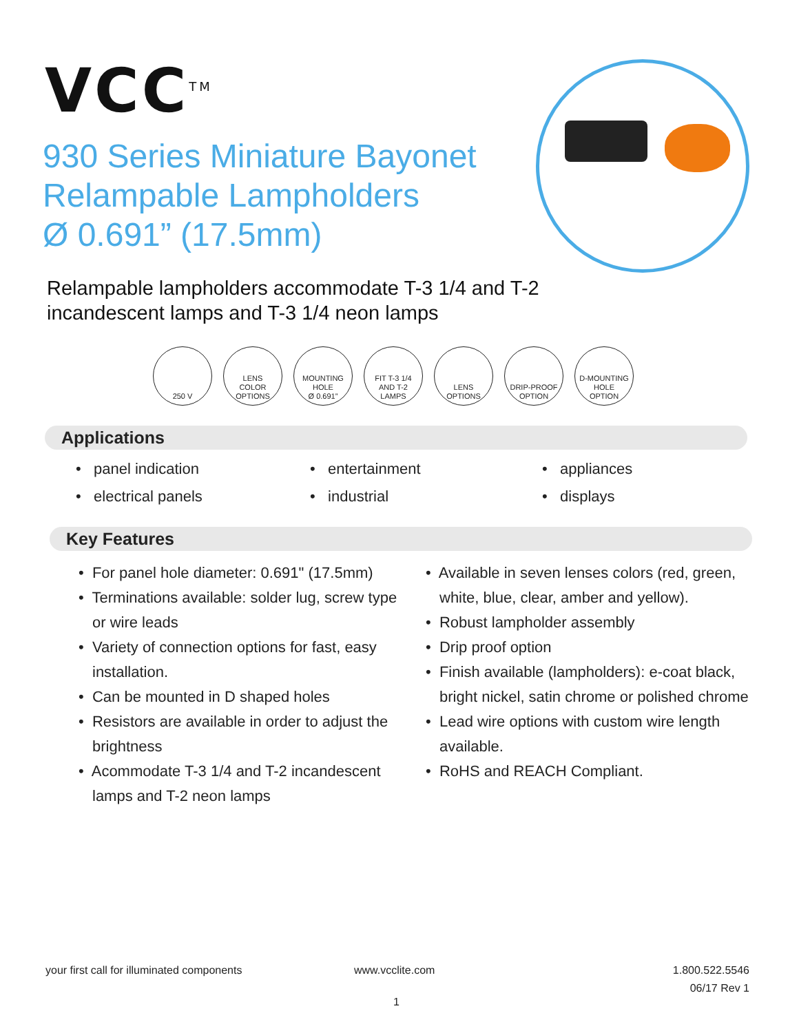VCC<sup>TM</sup>
930 Series Miniature Bayonet
Relampable Lampholders
Ø 0.691” (17.5mm)
Relampable lampholders accommodate T-3 1/4 and T-2
incandescent lamps and T-3 1/4 neon lamps
250 V LENS
COLOR
OPTIONS
MOUNTING
HOLE
Ø 0.691”
FIT T-3 1/4
AND T-2
LAMPS
LENS
OPTIONS
DRIP-PROOF
OPTION
D-MOUNTING
HOLE
OPTION
Applications
• panel indication
• entertainment
• appliances
• electrical panels
• industrial
• displays
Key Features
• For panel hole diameter: 0.691" (17.5mm)
• Terminations available: solder lug, screw type or wire leads
• Variety of connection options for fast, easy installation.
• Can be mounted in D shaped holes
• Resistors are available in order to adjust the brightness
• Acommodate T-3 1/4 and T-2 incandescent lamps and T-2 neon lamps
• Available in seven lenses colors (red, green, white, blue, clear, amber and yellow).
• Robust lampholder assembly
• Drip proof option
• Finish available (lampholders): e-coat black, bright nickel, satin chrome or polished chrome
• Lead wire options with custom wire length available.
• RoHS and REACH Compliant.
your first call for illuminated components
www.vcclite.com
1.800.522.5546
06/17 Rev 1
1